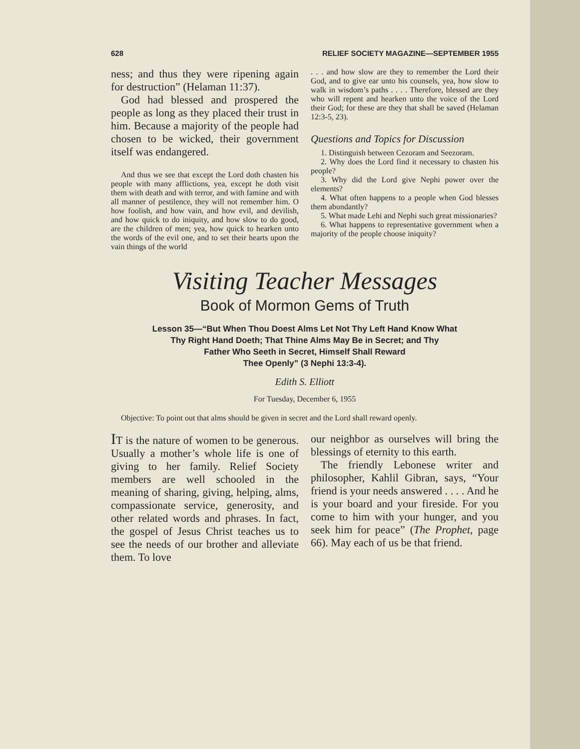628 RELIEF SOCIETY MAGAZINE—SEPTEMBER 1955
ness; and thus they were ripening again for destruction” (Helaman 11:37).
God had blessed and prospered the people as long as they placed their trust in him. Because a majority of the people had chosen to be wicked, their government itself was endangered.
And thus we see that except the Lord doth chasten his people with many afflictions, yea, except he doth visit them with death and with terror, and with famine and with all manner of pestilence, they will not remember him. O how foolish, and how vain, and how evil, and devilish, and how quick to do iniquity, and how slow to do good, are the children of men; yea, how quick to hearken unto the words of the evil one, and to set their hearts upon the vain things of the world
. . . and how slow are they to remember the Lord their God, and to give ear unto his counsels, yea, how slow to walk in wisdom’s paths . . . . Therefore, blessed are they who will repent and hearken unto the voice of the Lord their God; for these are they that shall be saved (Helaman 12:3-5, 23).
Questions and Topics for Discussion
1. Distinguish between Cezoram and Seezoram.
2. Why does the Lord find it necessary to chasten his people?
3. Why did the Lord give Nephi power over the elements?
4. What often happens to a people when God blesses them abundantly?
5. What made Lehi and Nephi such great missionaries?
6. What happens to representative government when a majority of the people choose iniquity?
Visiting Teacher Messages
Book of Mormon Gems of Truth
Lesson 35—“But When Thou Doest Alms Let Not Thy Left Hand Know What
Thy Right Hand Doeth; That Thine Alms May Be in Secret; and Thy
Father Who Seeth in Secret, Himself Shall Reward
Thee Openly” (3 Nephi 13:3-4).
Edith S. Elliott
For Tuesday, December 6, 1955
Objective: To point out that alms should be given in secret and the Lord shall reward openly.
IT is the nature of women to be generous. Usually a mother’s whole life is one of giving to her family. Relief Society members are well schooled in the meaning of sharing, giving, helping, alms, compassionate service, generosity, and other related words and phrases. In fact, the gospel of Jesus Christ teaches us to see the needs of our brother and alleviate them. To love
our neighbor as ourselves will bring the blessings of eternity to this earth.
The friendly Lebonese writer and philosopher, Kahlil Gibran, says, “Your friend is your needs answered . . . . And he is your board and your fireside. For you come to him with your hunger, and you seek him for peace” (The Prophet, page 66). May each of us be that friend.